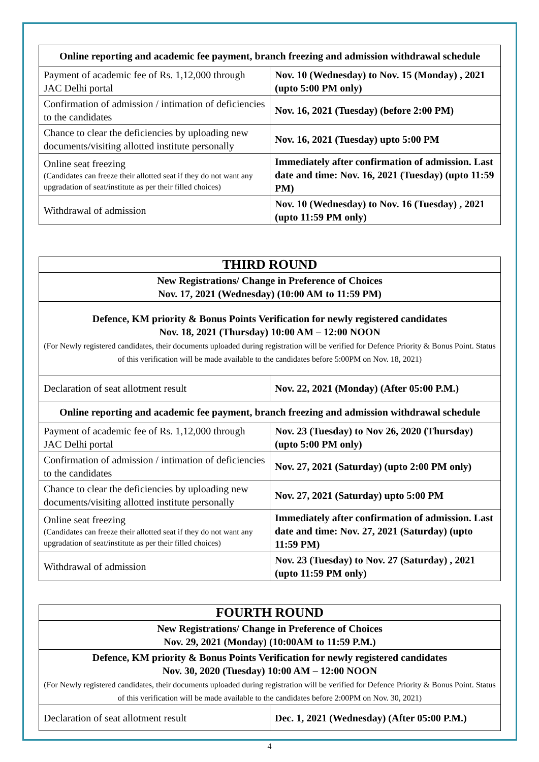| Online reporting and academic fee payment, branch freezing and admission withdrawal schedule | |
| --- | --- |
| Payment of academic fee of Rs. 1,12,000 through JAC Delhi portal | Nov. 10 (Wednesday) to Nov. 15 (Monday) , 2021 (upto 5:00 PM only) |
| Confirmation of admission / intimation of deficiencies to the candidates | Nov. 16, 2021 (Tuesday) (before 2:00 PM) |
| Chance to clear the deficiencies by uploading new documents/visiting allotted institute personally | Nov. 16, 2021 (Tuesday) upto 5:00 PM |
| Online seat freezing (Candidates can freeze their allotted seat if they do not want any upgradation of seat/institute as per their filled choices) | Immediately after confirmation of admission. Last date and time: Nov. 16, 2021 (Tuesday) (upto 11:59 PM) |
| Withdrawal of admission | Nov. 10 (Wednesday) to Nov. 16 (Tuesday) , 2021 (upto 11:59 PM only) |
| THIRD ROUND | |
| New Registrations/ Change in Preference of Choices Nov. 17, 2021 (Wednesday) (10:00 AM to 11:59 PM) | |
| Defence, KM priority & Bonus Points Verification for newly registered candidates Nov. 18, 2021 (Thursday) 10:00 AM – 12:00 NOON (For Newly registered candidates, their documents uploaded during registration will be verified for Defence Priority & Bonus Point. Status of this verification will be made available to the candidates before 5:00PM on Nov. 18, 2021) | |
| Declaration of seat allotment result | Nov. 22, 2021 (Monday) (After 05:00 P.M.) |
| Online reporting and academic fee payment, branch freezing and admission withdrawal schedule | |
| Payment of academic fee of Rs. 1,12,000 through JAC Delhi portal | Nov. 23 (Tuesday) to Nov 26, 2020 (Thursday) (upto 5:00 PM only) |
| Confirmation of admission / intimation of deficiencies to the candidates | Nov. 27, 2021 (Saturday) (upto 2:00 PM only) |
| Chance to clear the deficiencies by uploading new documents/visiting allotted institute personally | Nov. 27, 2021 (Saturday) upto 5:00 PM |
| Online seat freezing (Candidates can freeze their allotted seat if they do not want any upgradation of seat/institute as per their filled choices) | Immediately after confirmation of admission. Last date and time: Nov. 27, 2021 (Saturday) (upto 11:59 PM) |
| Withdrawal of admission | Nov. 23 (Tuesday) to Nov. 27 (Saturday) , 2021 (upto 11:59 PM only) |
| FOURTH ROUND | |
| New Registrations/ Change in Preference of Choices Nov. 29, 2021 (Monday) (10:00AM to 11:59 P.M.) | |
| Defence, KM priority & Bonus Points Verification for newly registered candidates Nov. 30, 2020 (Tuesday) 10:00 AM – 12:00 NOON (For Newly registered candidates, their documents uploaded during registration will be verified for Defence Priority & Bonus Point. Status of this verification will be made available to the candidates before 2:00PM on Nov. 30, 2021) | |
| Declaration of seat allotment result | Dec. 1, 2021 (Wednesday) (After 05:00 P.M.) |
4